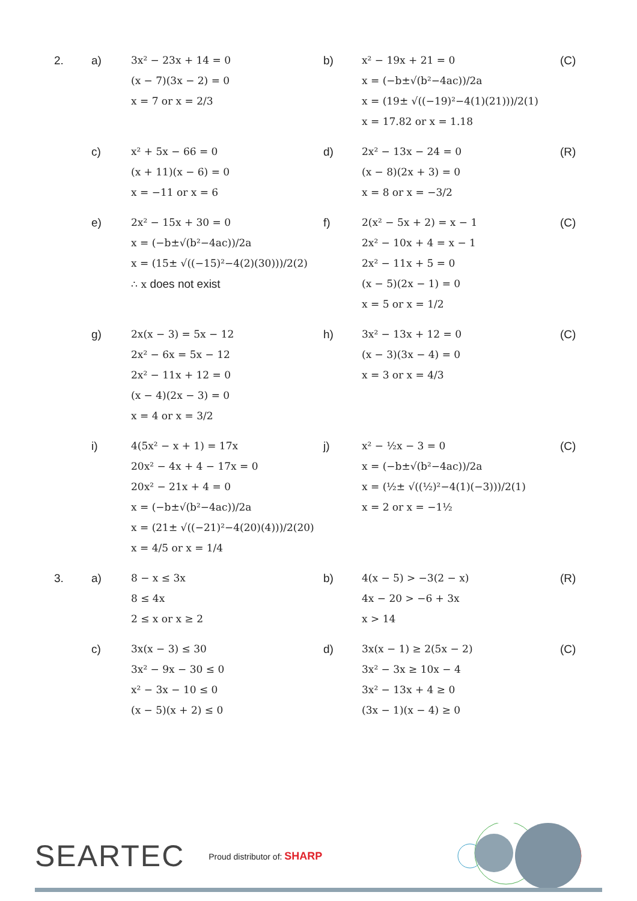2. a) 3x² − 23x + 14 = 0
(x − 7)(3x − 2) = 0
x = 7 or x = 2/3
b) x² − 19x + 21 = 0
x = (−b±√(b²−4ac))/2a
x = (19± √((−19)²−4(1)(21)))/2(1)
x = 17.82 or x = 1.18
(C)
c) x² + 5x − 66 = 0
(x + 11)(x − 6) = 0
x = −11 or x = 6
d) 2x² − 13x − 24 = 0
(x − 8)(2x + 3) = 0
x = 8 or x = −3/2
(R)
e) 2x² − 15x + 30 = 0
x = (−b±√(b²−4ac))/2a
x = (15± √((−15)²−4(2)(30)))/2(2)
∴ x does not exist
f) 2(x² − 5x + 2) = x − 1
2x² − 10x + 4 = x − 1
2x² − 11x + 5 = 0
(x − 5)(2x − 1) = 0
x = 5 or x = 1/2
(C)
g) 2x(x − 3) = 5x − 12
2x² − 6x = 5x − 12
2x² − 11x + 12 = 0
(x − 4)(2x − 3) = 0
x = 4 or x = 3/2
h) 3x² − 13x + 12 = 0
(x − 3)(3x − 4) = 0
x = 3 or x = 4/3
(C)
i) 4(5x² − x + 1) = 17x
20x² − 4x + 4 − 17x = 0
20x² − 21x + 4 = 0
x = (−b±√(b²−4ac))/2a
x = (21± √((−21)²−4(20)(4)))/2(20)
x = 4/5 or x = 1/4
j) x² − ½x − 3 = 0
x = (−b±√(b²−4ac))/2a
x = (½± √((½)²−4(1)(−3)))/2(1)
x = 2 or x = −1½
(C)
3. a) 8 − x ≤ 3x
8 ≤ 4x
2 ≤ x or x ≥ 2
b) 4(x − 5) > −3(2 − x)
4x − 20 > −6 + 3x
x > 14
(R)
c) 3x(x − 3) ≤ 30
3x² − 9x − 30 ≤ 0
x² − 3x − 10 ≤ 0
(x − 5)(x + 2) ≤ 0
d) 3x(x − 1) ≥ 2(5x − 2)
3x² − 3x ≥ 10x − 4
3x² − 13x + 4 ≥ 0
(3x − 1)(x − 4) ≥ 0
(C)
SEARTEC
Proud distributor of: SHARP